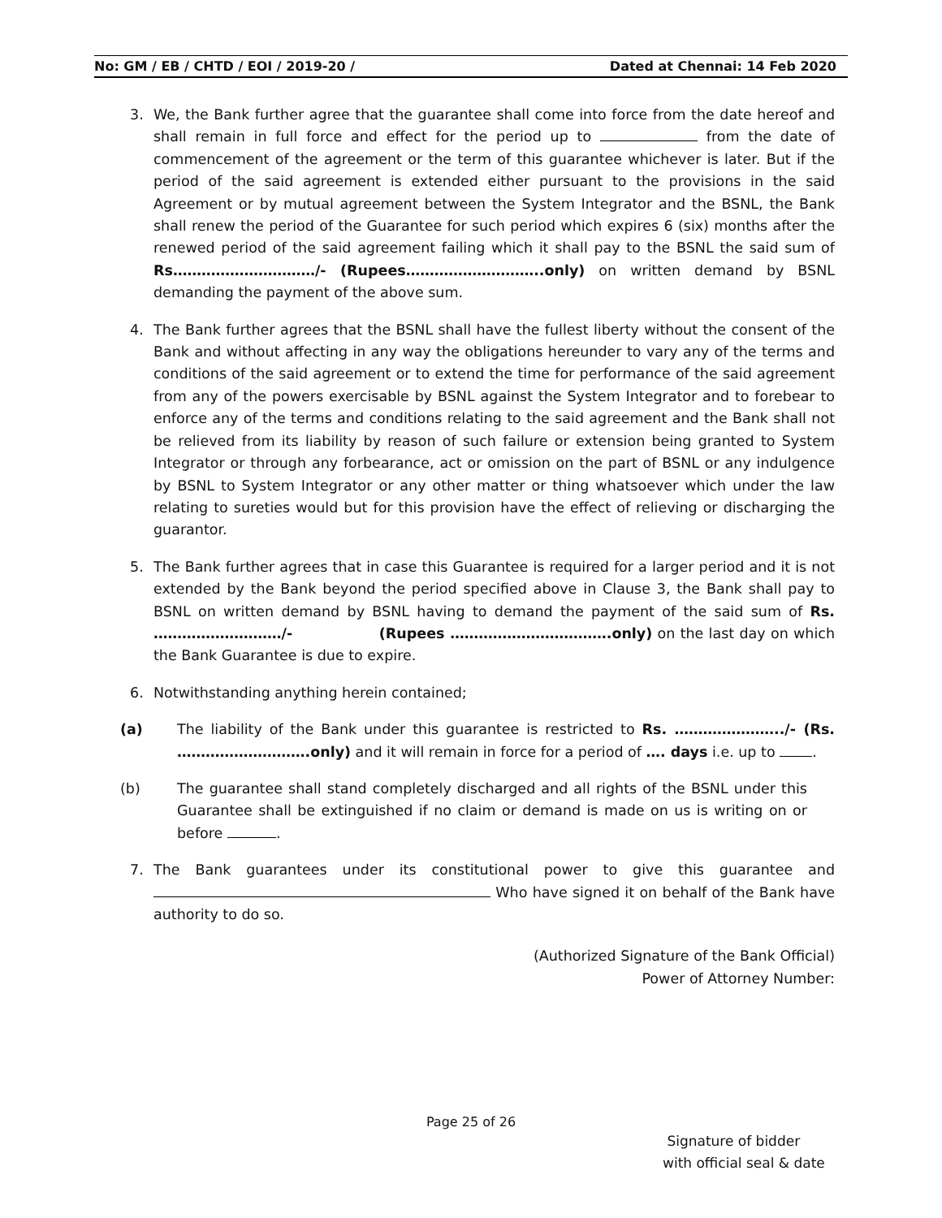No: GM / EB / CHTD / EOI / 2019-20 / Dated at Chennai: 14 Feb 2020
3. We, the Bank further agree that the guarantee shall come into force from the date hereof and shall remain in full force and effect for the period up to from the date of commencement of the agreement or the term of this guarantee whichever is later. But if the period of the said agreement is extended either pursuant to the provisions in the said Agreement or by mutual agreement between the System Integrator and the BSNL, the Bank shall renew the period of the Guarantee for such period which expires 6 (six) months after the renewed period of the said agreement failing which it shall pay to the BSNL the said sum of Rs…………………………/- (Rupees………………………..only) on written demand by BSNL demanding the payment of the above sum.
4. The Bank further agrees that the BSNL shall have the fullest liberty without the consent of the Bank and without affecting in any way the obligations hereunder to vary any of the terms and conditions of the said agreement or to extend the time for performance of the said agreement from any of the powers exercisable by BSNL against the System Integrator and to forebear to enforce any of the terms and conditions relating to the said agreement and the Bank shall not be relieved from its liability by reason of such failure or extension being granted to System Integrator or through any forbearance, act or omission on the part of BSNL or any indulgence by BSNL to System Integrator or any other matter or thing whatsoever which under the law relating to sureties would but for this provision have the effect of relieving or discharging the guarantor.
5. The Bank further agrees that in case this Guarantee is required for a larger period and it is not extended by the Bank beyond the period specified above in Clause 3, the Bank shall pay to BSNL on written demand by BSNL having to demand the payment of the said sum of Rs. ………………………/- (Rupees …………………………….only) on the last day on which the Bank Guarantee is due to expire.
6. Notwithstanding anything herein contained;
(a) The liability of the Bank under this guarantee is restricted to Rs. …………………../- (Rs. ……………………….only) and it will remain in force for a period of …. days i.e. up to .
(b) The guarantee shall stand completely discharged and all rights of the BSNL under this Guarantee shall be extinguished if no claim or demand is made on us is writing on or before .
7. The Bank guarantees under its constitutional power to give this guarantee and Who have signed it on behalf of the Bank have authority to do so.
(Authorized Signature of the Bank Official)
Power of Attorney Number:
Page 25 of 26
Signature of bidder
with official seal & date